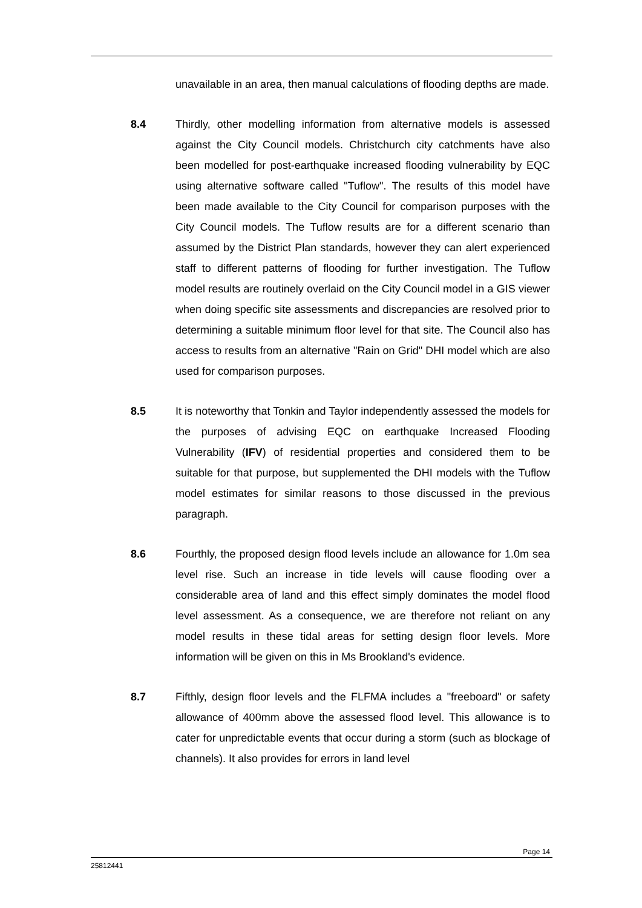unavailable in an area, then manual calculations of flooding depths are made.
8.4 Thirdly, other modelling information from alternative models is assessed against the City Council models. Christchurch city catchments have also been modelled for post-earthquake increased flooding vulnerability by EQC using alternative software called "Tuflow". The results of this model have been made available to the City Council for comparison purposes with the City Council models. The Tuflow results are for a different scenario than assumed by the District Plan standards, however they can alert experienced staff to different patterns of flooding for further investigation. The Tuflow model results are routinely overlaid on the City Council model in a GIS viewer when doing specific site assessments and discrepancies are resolved prior to determining a suitable minimum floor level for that site. The Council also has access to results from an alternative "Rain on Grid" DHI model which are also used for comparison purposes.
8.5 It is noteworthy that Tonkin and Taylor independently assessed the models for the purposes of advising EQC on earthquake Increased Flooding Vulnerability (IFV) of residential properties and considered them to be suitable for that purpose, but supplemented the DHI models with the Tuflow model estimates for similar reasons to those discussed in the previous paragraph.
8.6 Fourthly, the proposed design flood levels include an allowance for 1.0m sea level rise. Such an increase in tide levels will cause flooding over a considerable area of land and this effect simply dominates the model flood level assessment. As a consequence, we are therefore not reliant on any model results in these tidal areas for setting design floor levels. More information will be given on this in Ms Brookland's evidence.
8.7 Fifthly, design floor levels and the FLFMA includes a "freeboard" or safety allowance of 400mm above the assessed flood level. This allowance is to cater for unpredictable events that occur during a storm (such as blockage of channels). It also provides for errors in land level
Page 14
25812441